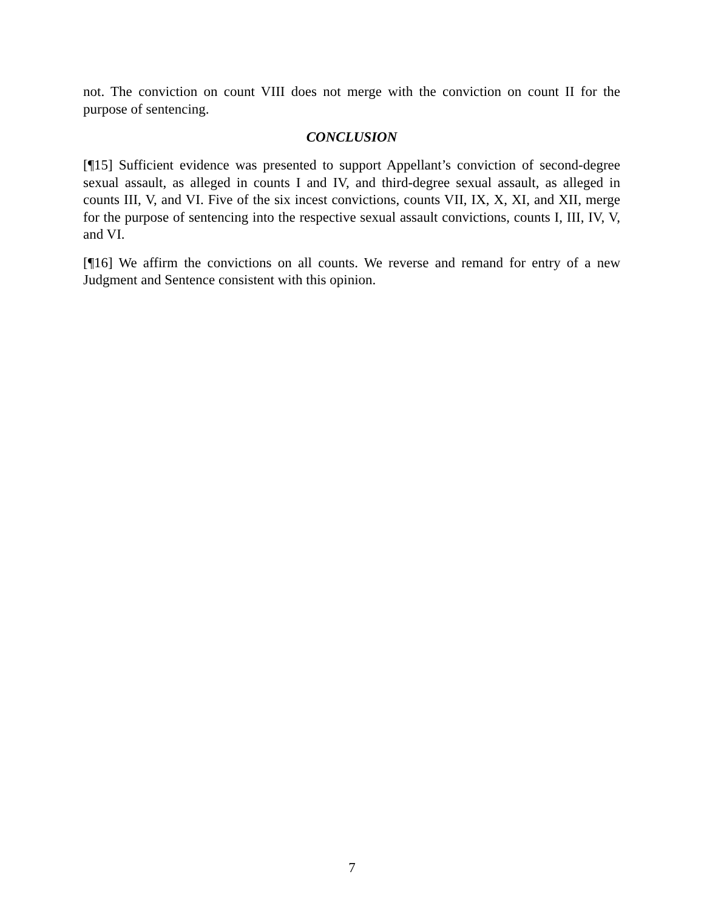not. The conviction on count VIII does not merge with the conviction on count II for the purpose of sentencing.
CONCLUSION
[¶15] Sufficient evidence was presented to support Appellant’s conviction of second-degree sexual assault, as alleged in counts I and IV, and third-degree sexual assault, as alleged in counts III, V, and VI. Five of the six incest convictions, counts VII, IX, X, XI, and XII, merge for the purpose of sentencing into the respective sexual assault convictions, counts I, III, IV, V, and VI.
[¶16] We affirm the convictions on all counts. We reverse and remand for entry of a new Judgment and Sentence consistent with this opinion.
7